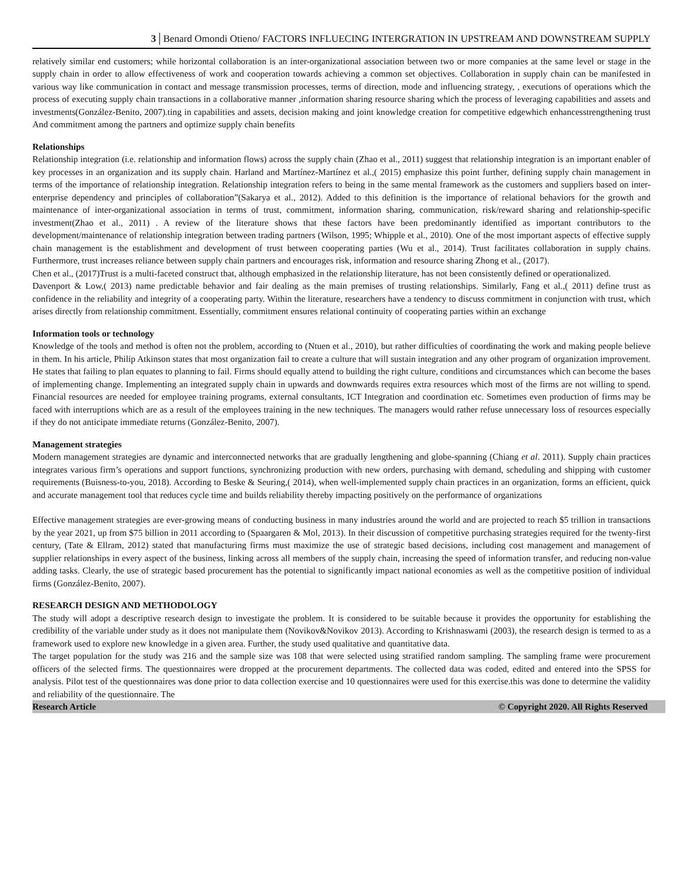3│Benard Omondi Otieno/ FACTORS INFLUECING INTERGRATION IN UPSTREAM AND DOWNSTREAM SUPPLY
relatively similar end customers; while horizontal collaboration is an inter-organizational association between two or more companies at the same level or stage in the supply chain in order to allow effectiveness of work and cooperation towards achieving a common set objectives. Collaboration in supply chain can be manifested in various way like communication in contact and message transmission processes, terms of direction, mode and influencing strategy, , executions of operations which the process of executing supply chain transactions in a collaborative manner ,information sharing resource sharing which the process of leveraging capabilities and assets and investments(González-Benito, 2007).ting in capabilities and assets, decision making and joint knowledge creation for competitive edgewhich enhancesstrengthening trust And commitment among the partners and optimize supply chain benefits
Relationships
Relationship integration (i.e. relationship and information flows) across the supply chain (Zhao et al., 2011) suggest that relationship integration is an important enabler of key processes in an organization and its supply chain. Harland and Martínez-Martínez et al.,( 2015) emphasize this point further, defining supply chain management in terms of the importance of relationship integration. Relationship integration refers to being in the same mental framework as the customers and suppliers based on inter-enterprise dependency and principles of collaboration”(Sakarya et al., 2012). Added to this definition is the importance of relational behaviors for the growth and maintenance of inter-organizational association in terms of trust, commitment, information sharing, communication, risk/reward sharing and relationship-specific investment(Zhao et al., 2011) . A review of the literature shows that these factors have been predominantly identified as important contributors to the development/maintenance of relationship integration between trading partners (Wilson, 1995; Whipple et al., 2010). One of the most important aspects of effective supply chain management is the establishment and development of trust between cooperating parties (Wu et al., 2014). Trust facilitates collaboration in supply chains. Furthermore, trust increases reliance between supply chain partners and encourages risk, information and resource sharing Zhong et al., (2017).
Chen et al., (2017)Trust is a multi-faceted construct that, although emphasized in the relationship literature, has not been consistently defined or operationalized.
Davenport & Low,( 2013) name predictable behavior and fair dealing as the main premises of trusting relationships. Similarly, Fang et al.,( 2011) define trust as confidence in the reliability and integrity of a cooperating party. Within the literature, researchers have a tendency to discuss commitment in conjunction with trust, which arises directly from relationship commitment. Essentially, commitment ensures relational continuity of cooperating parties within an exchange
Information tools or technology
Knowledge of the tools and method is often not the problem, according to (Ntuen et al., 2010), but rather difficulties of coordinating the work and making people believe in them. In his article, Philip Atkinson states that most organization fail to create a culture that will sustain integration and any other program of organization improvement. He states that failing to plan equates to planning to fail. Firms should equally attend to building the right culture, conditions and circumstances which can become the bases of implementing change. Implementing an integrated supply chain in upwards and downwards requires extra resources which most of the firms are not willing to spend. Financial resources are needed for employee training programs, external consultants, ICT Integration and coordination etc. Sometimes even production of firms may be faced with interruptions which are as a result of the employees training in the new techniques. The managers would rather refuse unnecessary loss of resources especially if they do not anticipate immediate returns (González-Benito, 2007).
Management strategies
Modern management strategies are dynamic and interconnected networks that are gradually lengthening and globe-spanning (Chiang et al. 2011). Supply chain practices integrates various firm’s operations and support functions, synchronizing production with new orders, purchasing with demand, scheduling and shipping with customer requirements (Buisness-to-you, 2018). According to Beske & Seuring,( 2014), when well-implemented supply chain practices in an organization, forms an efficient, quick and accurate management tool that reduces cycle time and builds reliability thereby impacting positively on the performance of organizations
Effective management strategies are ever-growing means of conducting business in many industries around the world and are projected to reach $5 trillion in transactions by the year 2021, up from $75 billion in 2011 according to (Spaargaren & Mol, 2013). In their discussion of competitive purchasing strategies required for the twenty-first century, (Tate & Ellram, 2012) stated that manufacturing firms must maximize the use of strategic based decisions, including cost management and management of supplier relationships in every aspect of the business, linking across all members of the supply chain, increasing the speed of information transfer, and reducing non-value adding tasks. Clearly, the use of strategic based procurement has the potential to significantly impact national economies as well as the competitive position of individual firms (González-Benito, 2007).
RESEARCH DESIGN AND METHODOLOGY
The study will adopt a descriptive research design to investigate the problem. It is considered to be suitable because it provides the opportunity for establishing the credibility of the variable under study as it does not manipulate them (Novikov&Novikov 2013). According to Krishnaswami (2003), the research design is termed to as a framework used to explore new knowledge in a given area. Further, the study used qualitative and quantitative data.
The target population for the study was 216 and the sample size was 108 that were selected using stratified random sampling. The sampling frame were procurement officers of the selected firms. The questionnaires were dropped at the procurement departments. The collected data was coded, edited and entered into the SPSS for analysis. Pilot test of the questionnaires was done prior to data collection exercise and 10 questionnaires were used for this exercise.this was done to determine the validity and reliability of the questionnaire. The
Research Article © Copyright 2020. All Rights Reserved